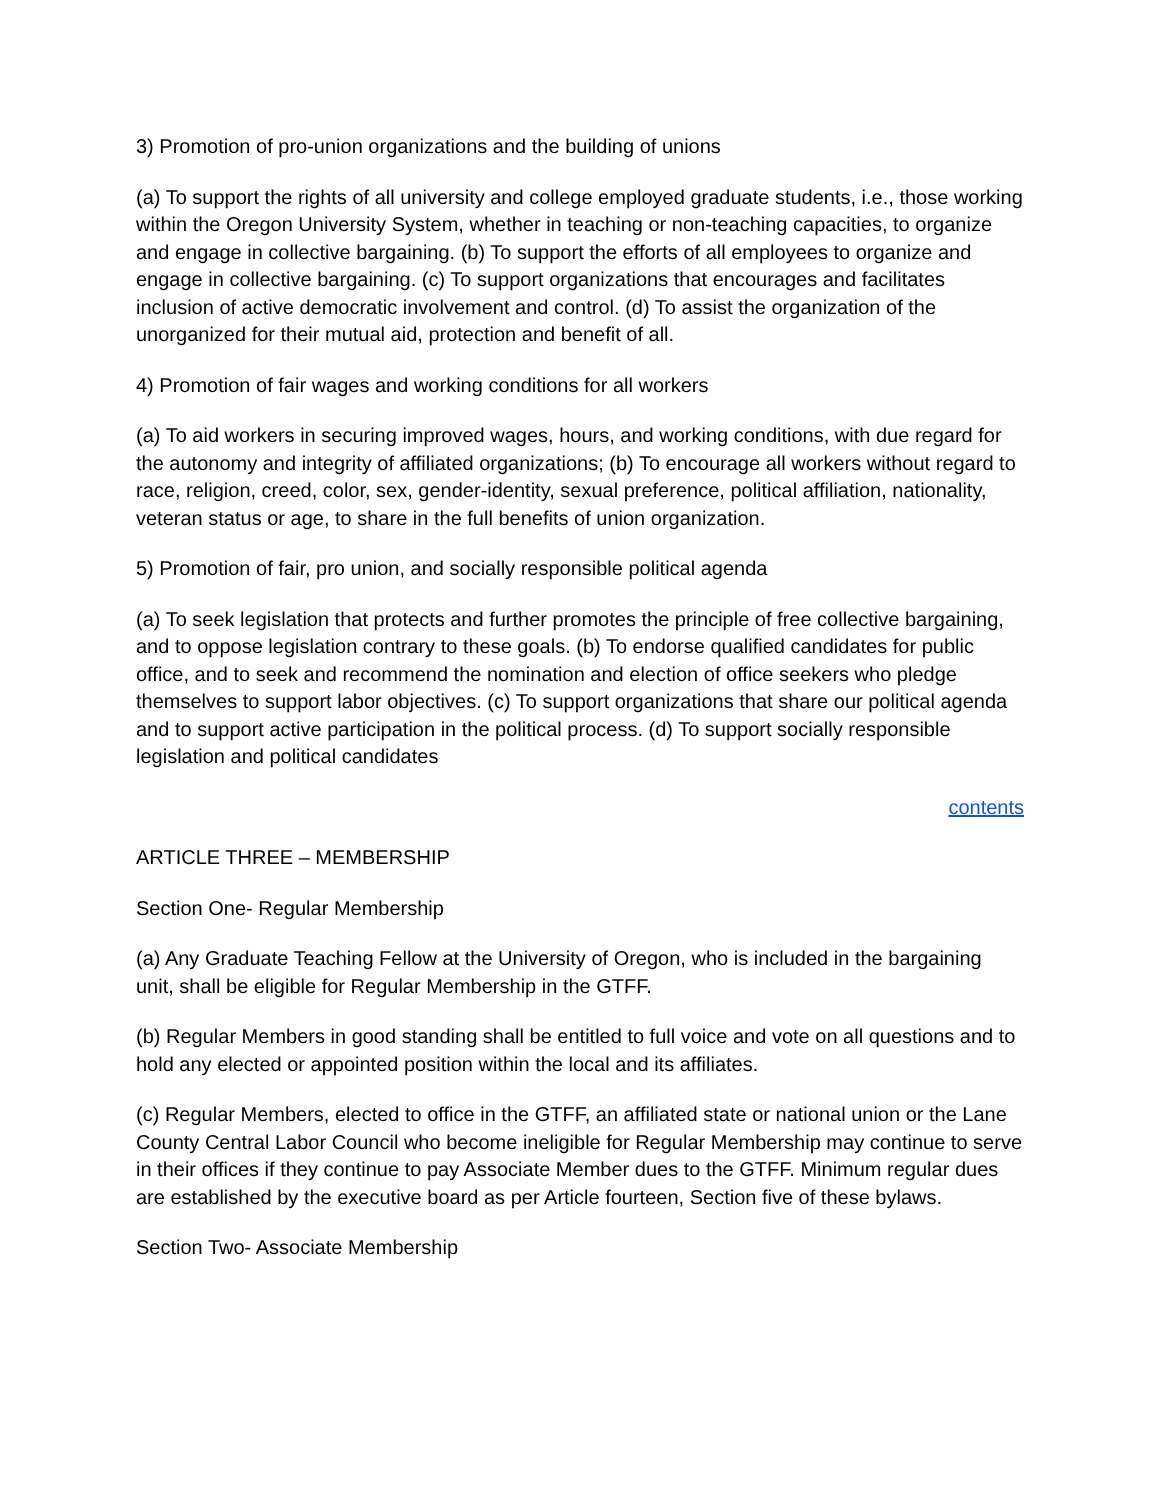3) Promotion of pro-union organizations and the building of unions
(a) To support the rights of all university and college employed graduate students, i.e., those working within the Oregon University System, whether in teaching or non-teaching capacities, to organize and engage in collective bargaining. (b) To support the efforts of all employees to organize and engage in collective bargaining. (c) To support organizations that encourages and facilitates inclusion of active democratic involvement and control. (d) To assist the organization of the unorganized for their mutual aid, protection and benefit of all.
4) Promotion of fair wages and working conditions for all workers
(a) To aid workers in securing improved wages, hours, and working conditions, with due regard for the autonomy and integrity of affiliated organizations; (b) To encourage all workers without regard to race, religion, creed, color, sex, gender-identity, sexual preference, political affiliation, nationality, veteran status or age, to share in the full benefits of union organization.
5) Promotion of fair, pro union, and socially responsible political agenda
(a) To seek legislation that protects and further promotes the principle of free collective bargaining, and to oppose legislation contrary to these goals. (b) To endorse qualified candidates for public office, and to seek and recommend the nomination and election of office seekers who pledge themselves to support labor objectives. (c) To support organizations that share our political agenda and to support active participation in the political process. (d) To support socially responsible legislation and political candidates
contents
ARTICLE THREE – MEMBERSHIP
Section One- Regular Membership
(a) Any Graduate Teaching Fellow at the University of Oregon, who is included in the bargaining unit, shall be eligible for Regular Membership in the GTFF.
(b) Regular Members in good standing shall be entitled to full voice and vote on all questions and to hold any elected or appointed position within the local and its affiliates.
(c) Regular Members, elected to office in the GTFF, an affiliated state or national union or the Lane County Central Labor Council who become ineligible for Regular Membership may continue to serve in their offices if they continue to pay Associate Member dues to the GTFF. Minimum regular dues are established by the executive board as per Article fourteen, Section five of these bylaws.
Section Two- Associate Membership